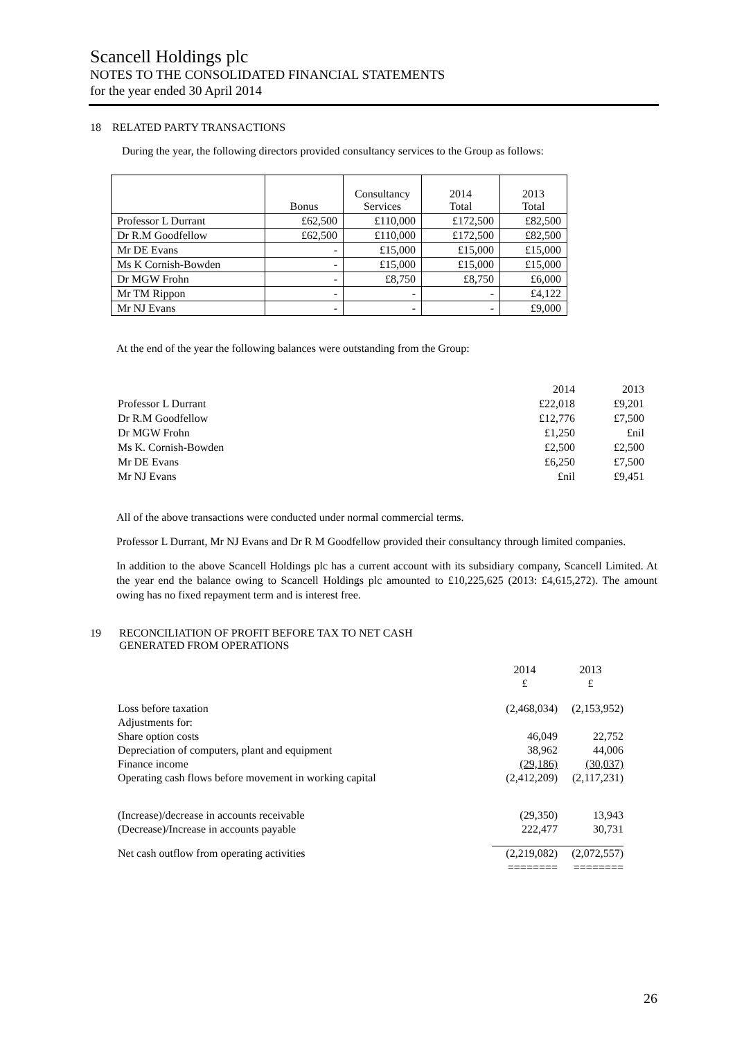Scancell Holdings plc
NOTES TO THE CONSOLIDATED FINANCIAL STATEMENTS
for the year ended 30 April 2014
18 RELATED PARTY TRANSACTIONS
During the year, the following directors provided consultancy services to the Group as follows:
| | Bonus | Consultancy Services | 2014 Total | 2013 Total |
| Professor L Durrant | £62,500 | £110,000 | £172,500 | £82,500 |
| Dr R.M Goodfellow | £62,500 | £110,000 | £172,500 | £82,500 |
| Mr DE Evans | - | £15,000 | £15,000 | £15,000 |
| Ms K Cornish-Bowden | - | £15,000 | £15,000 | £15,000 |
| Dr MGW Frohn | - | £8,750 | £8,750 | £6,000 |
| Mr TM Rippon | - | - | - | £4,122 |
| Mr NJ Evans | - | - | - | £9,000 |
At the end of the year the following balances were outstanding from the Group:
| | 2014 | 2013 |
| Professor L Durrant | £22,018 | £9,201 |
| Dr R.M Goodfellow | £12,776 | £7,500 |
| Dr MGW Frohn | £1,250 | £nil |
| Ms K. Cornish-Bowden | £2,500 | £2,500 |
| Mr DE Evans | £6,250 | £7,500 |
| Mr NJ Evans | £nil | £9,451 |
All of the above transactions were conducted under normal commercial terms.
Professor L Durrant, Mr NJ Evans and Dr R M Goodfellow provided their consultancy through limited companies.
In addition to the above Scancell Holdings plc has a current account with its subsidiary company, Scancell Limited. At the year end the balance owing to Scancell Holdings plc amounted to £10,225,625 (2013: £4,615,272). The amount owing has no fixed repayment term and is interest free.
19 RECONCILIATION OF PROFIT BEFORE TAX TO NET CASH
GENERATED FROM OPERATIONS
| | 2014 £ | 2013 £ |
| Loss before taxation | (2,468,034) | (2,153,952) |
| Adjustments for: | | |
| Share option costs | 46,049 | 22,752 |
| Depreciation of computers, plant and equipment | 38,962 | 44,006 |
| Finance income | (29,186) | (30,037) |
| Operating cash flows before movement in working capital | (2,412,209) | (2,117,231) |
| (Increase)/decrease in accounts receivable | (29,350) | 13,943 |
| (Decrease)/Increase in accounts payable | 222,477 | 30,731 |
| Net cash outflow from operating activities | (2,219,082) | (2,072,557) |
| | ======== | ======== |
26